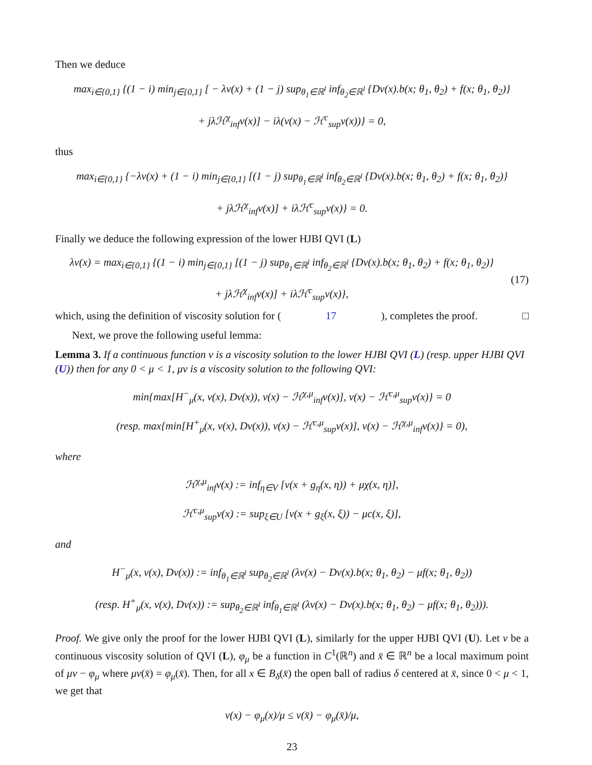Then we deduce
max<sub>i∈{0,1}</sub> {(1 − i) min<sub>j∈{0,1}</sub> [ − λv(x) + (1 − j) sup<sub>θ<sub>1</sub>∈ℝ<sup>l</sup></sub> inf<sub>θ<sub>2</sub>∈ℝ<sup>l</sup></sub> {Dv(x).b(x; θ<sub>1</sub>, θ<sub>2</sub>) + f(x; θ<sub>1</sub>, θ<sub>2</sub>)}
+ jλℋ<sup>χ</sup><sub>inf</sub>v(x)] − iλ(v(x) − ℋ<sup>c</sup><sub>sup</sub>v(x))} = 0,
thus
max<sub>i∈{0,1}</sub> {−λv(x) + (1 − i) min<sub>j∈{0,1}</sub> [(1 − j) sup<sub>θ<sub>1</sub>∈ℝ<sup>l</sup></sub> inf<sub>θ<sub>2</sub>∈ℝ<sup>l</sup></sub> {Dv(x).b(x; θ<sub>1</sub>, θ<sub>2</sub>) + f(x; θ<sub>1</sub>, θ<sub>2</sub>)}
+ jλℋ<sup>χ</sup><sub>inf</sub>v(x)] + iλℋ<sup>c</sup><sub>sup</sub>v(x)} = 0.
Finally we deduce the following expression of the lower HJBI QVI (L)
λv(x) = max<sub>i∈{0,1}</sub> {(1 − i) min<sub>j∈{0,1}</sub> [(1 − j) sup<sub>θ<sub>1</sub>∈ℝ<sup>l</sup></sub> inf<sub>θ<sub>2</sub>∈ℝ<sup>l</sup></sub> {Dv(x).b(x; θ<sub>1</sub>, θ<sub>2</sub>) + f(x; θ<sub>1</sub>, θ<sub>2</sub>)}
+ jλℋ<sup>χ</sup><sub>inf</sub>v(x)] + iλℋ<sup>c</sup><sub>sup</sub>v(x)},
(17)
which, using the definition of viscosity solution for (17), completes the proof. □
Next, we prove the following useful lemma:
Lemma 3. If a continuous function v is a viscosity solution to the lower HJBI QVI (L) (resp. upper HJBI QVI (U)) then for any 0 < μ < 1, μv is a viscosity solution to the following QVI:
min{max[H<sup>−</sup><sub>μ</sub>(x, v(x), Dv(x)), v(x) − ℋ<sup>χ,μ</sup><sub>inf</sub>v(x)], v(x) − ℋ<sup>c,μ</sup><sub>sup</sub>v(x)} = 0
(resp. max{min[H<sup>+</sup><sub>μ</sub>(x, v(x), Dv(x)), v(x) − ℋ<sup>c,μ</sup><sub>sup</sub>v(x)], v(x) − ℋ<sup>χ,μ</sup><sub>inf</sub>v(x)} = 0),
where
ℋ<sup>χ,μ</sup><sub>inf</sub>v(x) := inf<sub>η∈V</sub> [v(x + g<sub>η</sub>(x, η)) + μχ(x, η)],
ℋ<sup>c,μ</sup><sub>sup</sub>v(x) := sup<sub>ξ∈U</sub> [v(x + g<sub>ξ</sub>(x, ξ)) − μc(x, ξ)],
and
H<sup>−</sup><sub>μ</sub>(x, v(x), Dv(x)) := inf<sub>θ<sub>1</sub>∈ℝ<sup>l</sup></sub> sup<sub>θ<sub>2</sub>∈ℝ<sup>l</sup></sub> (λv(x) − Dv(x).b(x; θ<sub>1</sub>, θ<sub>2</sub>) − μf(x; θ<sub>1</sub>, θ<sub>2</sub>))
(resp. H<sup>+</sup><sub>μ</sub>(x, v(x), Dv(x)) := sup<sub>θ<sub>2</sub>∈ℝ<sup>l</sup></sub> inf<sub>θ<sub>1</sub>∈ℝ<sup>l</sup></sub> (λv(x) − Dv(x).b(x; θ<sub>1</sub>, θ<sub>2</sub>) − μf(x; θ<sub>1</sub>, θ<sub>2</sub>))).
Proof. We give only the proof for the lower HJBI QVI (L), similarly for the upper HJBI QVI (U). Let v be a continuous viscosity solution of QVI (L), φ<sub>μ</sub> be a function in C<sup>1</sup>(ℝ<sup>n</sup>) and x̄ ∈ ℝ<sup>n</sup> be a local maximum point of μv − φ<sub>μ</sub> where μv(x̄) = φ<sub>μ</sub>(x̄). Then, for all x ∈ B<sub>δ</sub>(x̄) the open ball of radius δ centered at x̄, since 0 < μ < 1, we get that
v(x) − φ<sub>μ</sub>(x)/μ ≤ v(x̄) − φ<sub>μ</sub>(x̄)/μ,
23